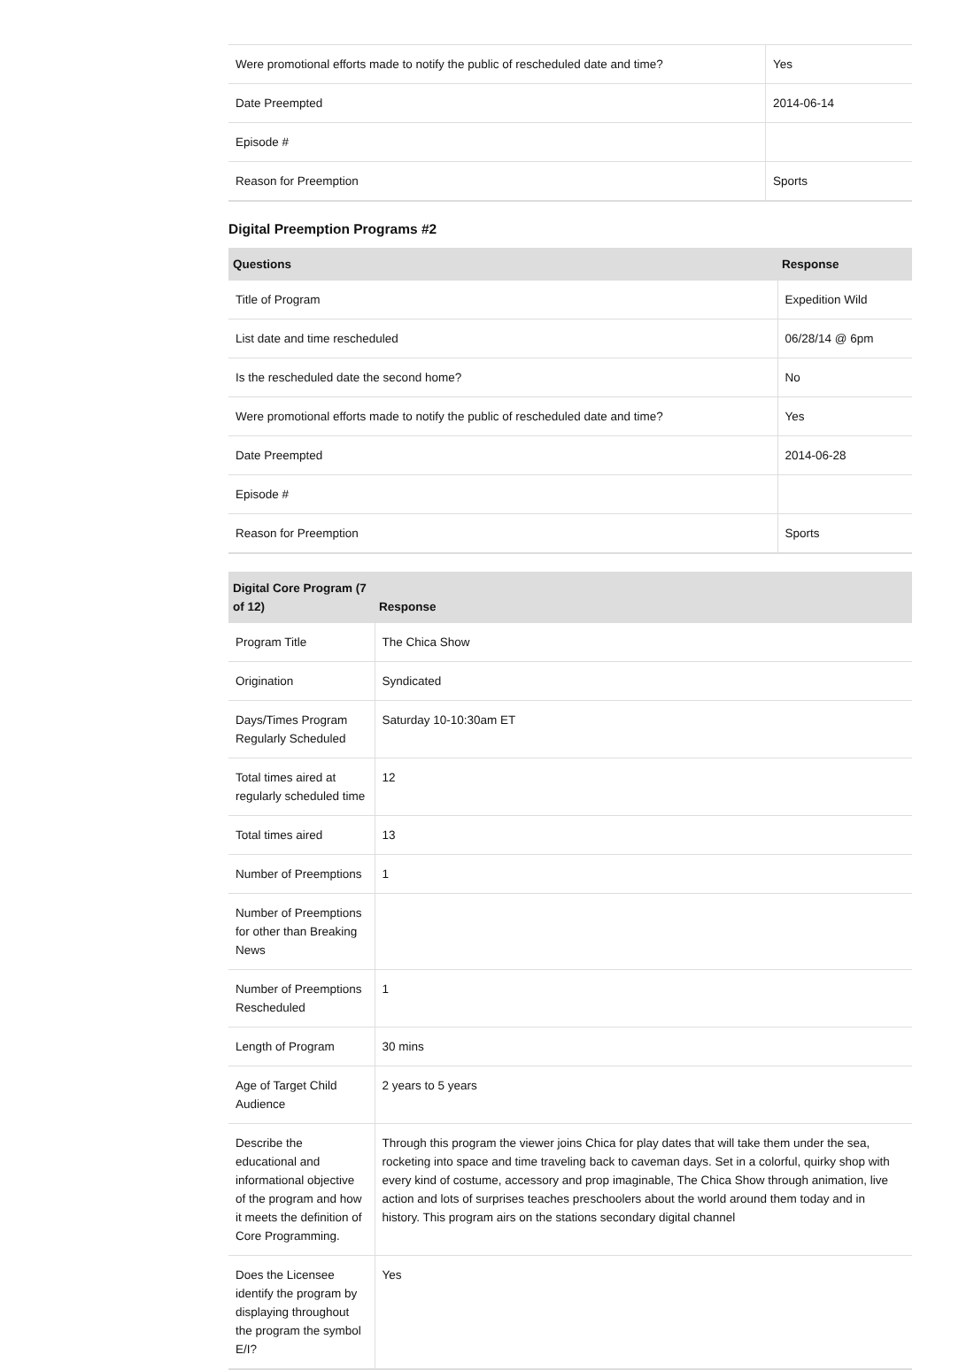| Were promotional efforts made to notify the public of rescheduled date and time? | Yes |
| Date Preempted | 2014-06-14 |
| Episode # | |
| Reason for Preemption | Sports |
Digital Preemption Programs #2
| Questions | Response |
| --- | --- |
| Title of Program | Expedition Wild |
| List date and time rescheduled | 06/28/14 @ 6pm |
| Is the rescheduled date the second home? | No |
| Were promotional efforts made to notify the public of rescheduled date and time? | Yes |
| Date Preempted | 2014-06-28 |
| Episode # | |
| Reason for Preemption | Sports |
| Digital Core Program (7 of 12) | Response |
| --- | --- |
| Program Title | The Chica Show |
| Origination | Syndicated |
| Days/Times Program Regularly Scheduled | Saturday 10-10:30am ET |
| Total times aired at regularly scheduled time | 12 |
| Total times aired | 13 |
| Number of Preemptions | 1 |
| Number of Preemptions for other than Breaking News | |
| Number of Preemptions Rescheduled | 1 |
| Length of Program | 30 mins |
| Age of Target Child Audience | 2 years to 5 years |
| Describe the educational and informational objective of the program and how it meets the definition of Core Programming. | Through this program the viewer joins Chica for play dates that will take them under the sea, rocketing into space and time traveling back to caveman days. Set in a colorful, quirky shop with every kind of costume, accessory and prop imaginable, The Chica Show through animation, live action and lots of surprises teaches preschoolers about the world around them today and in history. This program airs on the stations secondary digital channel |
| Does the Licensee identify the program by displaying throughout the program the symbol E/I? | Yes |